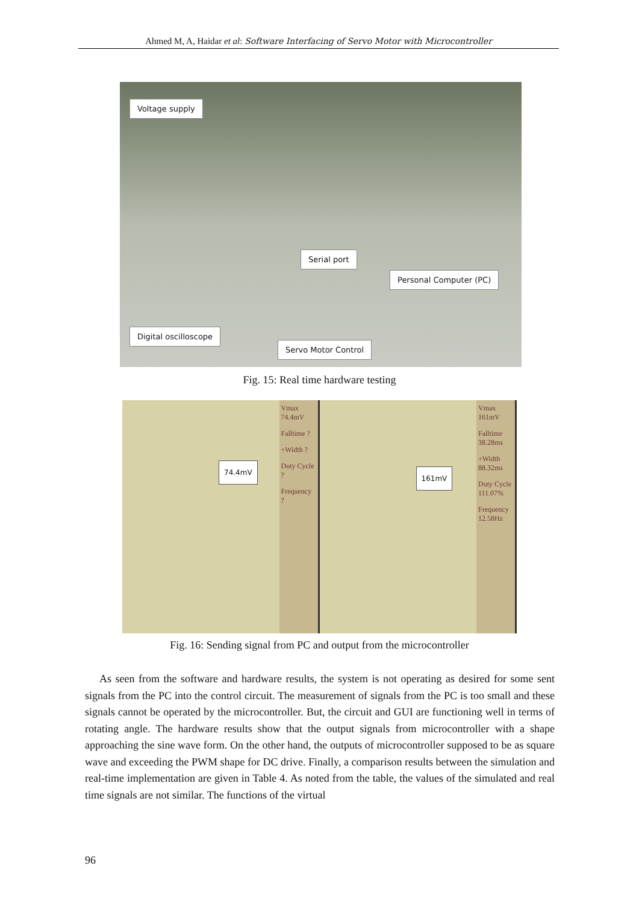Ahmed M, A, Haidar et al: Software Interfacing of Servo Motor with Microcontroller
Voltage supply
Serial port
Personal Computer (PC)
Digital oscilloscope
Servo Motor Control
Fig. 15: Real time hardware testing
74.4mV
Vmax 74.4mV
Falltime ?
+Width ?
Duty Cycle ?
Frequency ?
161mV
Vmax 161mV
Falltime 38.28ms
+Width 88.32ms
Duty Cycle 111.07%
Frequency 12.58Hz
Fig. 16: Sending signal from PC and output from the microcontroller
As seen from the software and hardware results, the system is not operating as desired for some sent signals from the PC into the control circuit. The measurement of signals from the PC is too small and these signals cannot be operated by the microcontroller. But, the circuit and GUI are functioning well in terms of rotating angle. The hardware results show that the output signals from microcontroller with a shape approaching the sine wave form. On the other hand, the outputs of microcontroller supposed to be as square wave and exceeding the PWM shape for DC drive. Finally, a comparison results between the simulation and real-time implementation are given in Table 4. As noted from the table, the values of the simulated and real time signals are not similar. The functions of the virtual
96